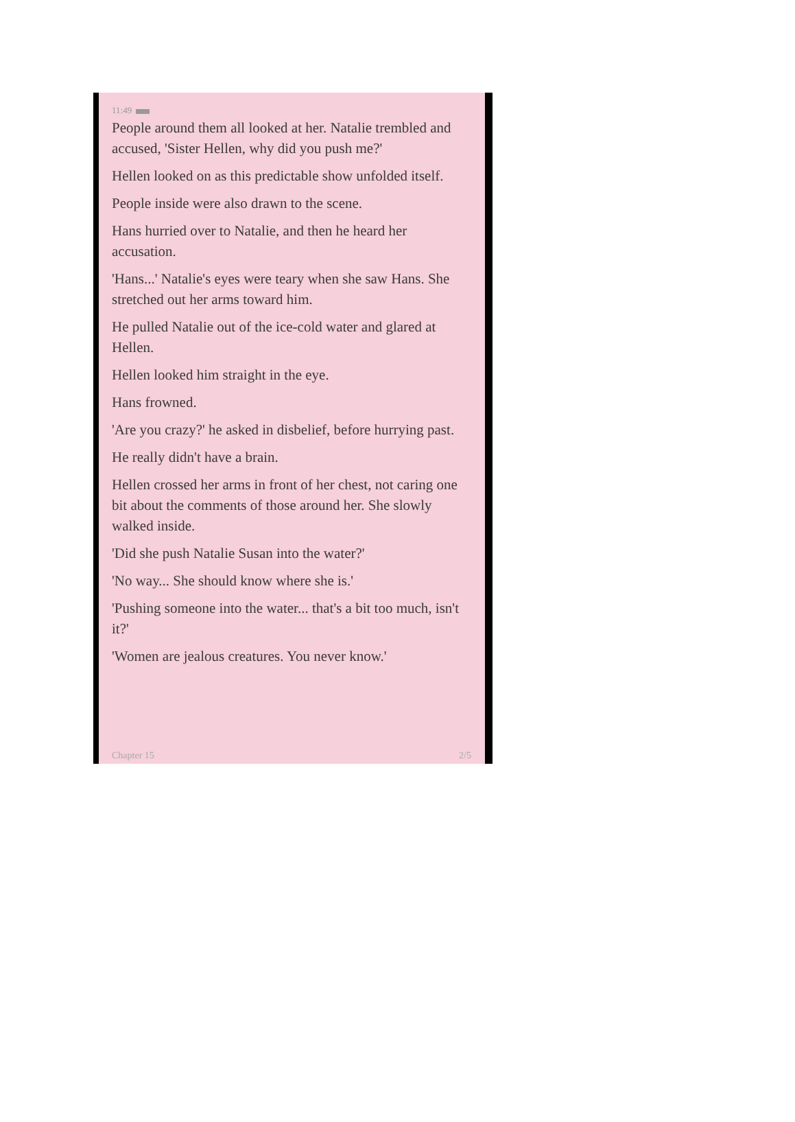11:49
People around them all looked at her. Natalie trembled and accused, 'Sister Hellen, why did you push me?'
Hellen looked on as this predictable show unfolded itself.
People inside were also drawn to the scene.
Hans hurried over to Natalie, and then he heard her accusation.
'Hans...' Natalie's eyes were teary when she saw Hans. She stretched out her arms toward him.
He pulled Natalie out of the ice-cold water and glared at Hellen.
Hellen looked him straight in the eye.
Hans frowned.
'Are you crazy?' he asked in disbelief, before hurrying past.
He really didn't have a brain.
Hellen crossed her arms in front of her chest, not caring one bit about the comments of those around her. She slowly walked inside.
'Did she push Natalie Susan into the water?'
'No way... She should know where she is.'
'Pushing someone into the water... that's a bit too much, isn't it?'
'Women are jealous creatures. You never know.'
Chapter 15 2/5